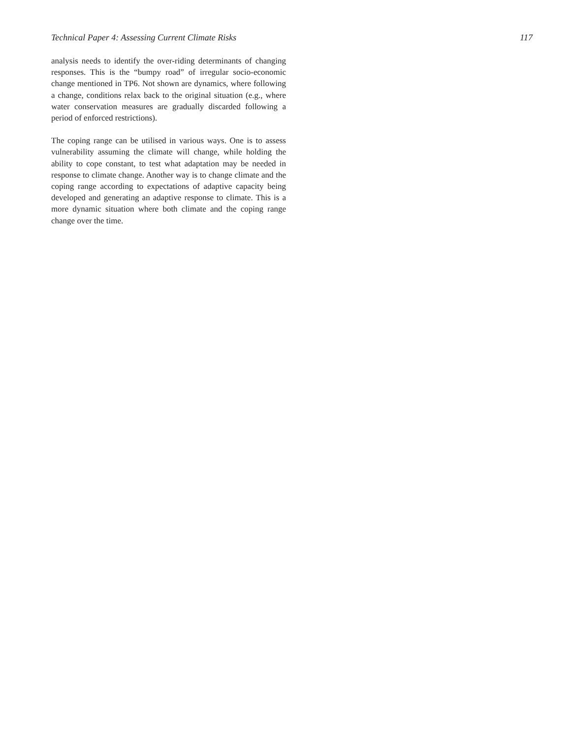Technical Paper 4: Assessing Current Climate Risks 117
analysis needs to identify the over-riding determinants of changing responses. This is the “bumpy road” of irregular socio-economic change mentioned in TP6. Not shown are dynamics, where following a change, conditions relax back to the original situation (e.g., where water conservation measures are gradually discarded following a period of enforced restrictions).
The coping range can be utilised in various ways. One is to assess vulnerability assuming the climate will change, while holding the ability to cope constant, to test what adaptation may be needed in response to climate change. Another way is to change climate and the coping range according to expectations of adaptive capacity being developed and generating an adaptive response to climate. This is a more dynamic situation where both climate and the coping range change over the time.